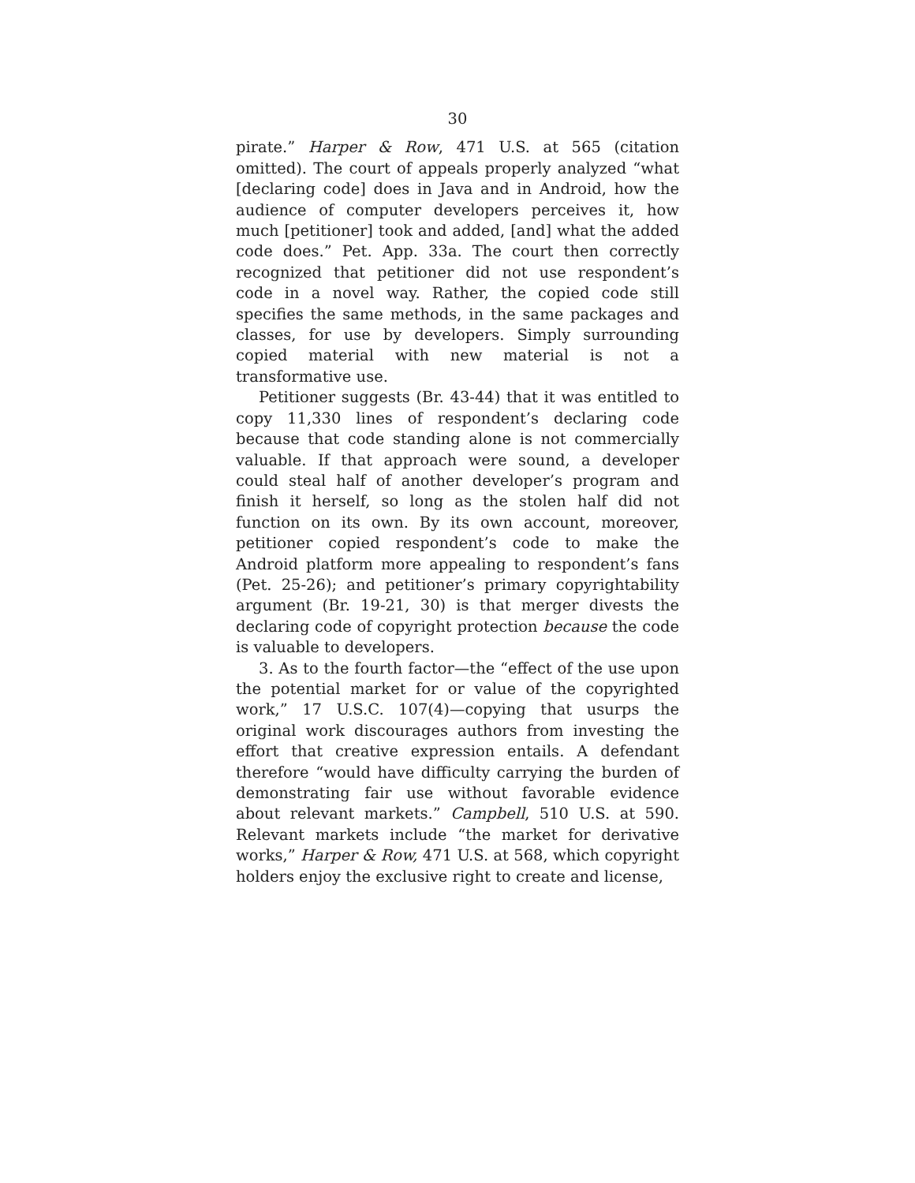30
pirate.” Harper & Row, 471 U.S. at 565 (citation omitted). The court of appeals properly analyzed “what [declaring code] does in Java and in Android, how the audience of computer developers perceives it, how much [petitioner] took and added, [and] what the added code does.” Pet. App. 33a. The court then correctly recognized that petitioner did not use respondent’s code in a novel way. Rather, the copied code still specifies the same methods, in the same packages and classes, for use by developers. Simply surrounding copied material with new material is not a transformative use.
Petitioner suggests (Br. 43-44) that it was entitled to copy 11,330 lines of respondent’s declaring code because that code standing alone is not commercially valuable. If that approach were sound, a developer could steal half of another developer’s program and finish it herself, so long as the stolen half did not function on its own. By its own account, moreover, petitioner copied respondent’s code to make the Android platform more appealing to respondent’s fans (Pet. 25-26); and petitioner’s primary copyrightability argument (Br. 19-21, 30) is that merger divests the declaring code of copyright protection because the code is valuable to developers.
3. As to the fourth factor—the “effect of the use upon the potential market for or value of the copyrighted work,” 17 U.S.C. 107(4)—copying that usurps the original work discourages authors from investing the effort that creative expression entails. A defendant therefore “would have difficulty carrying the burden of demonstrating fair use without favorable evidence about relevant markets.” Campbell, 510 U.S. at 590. Relevant markets include “the market for derivative works,” Harper & Row, 471 U.S. at 568, which copyright holders enjoy the exclusive right to create and license,